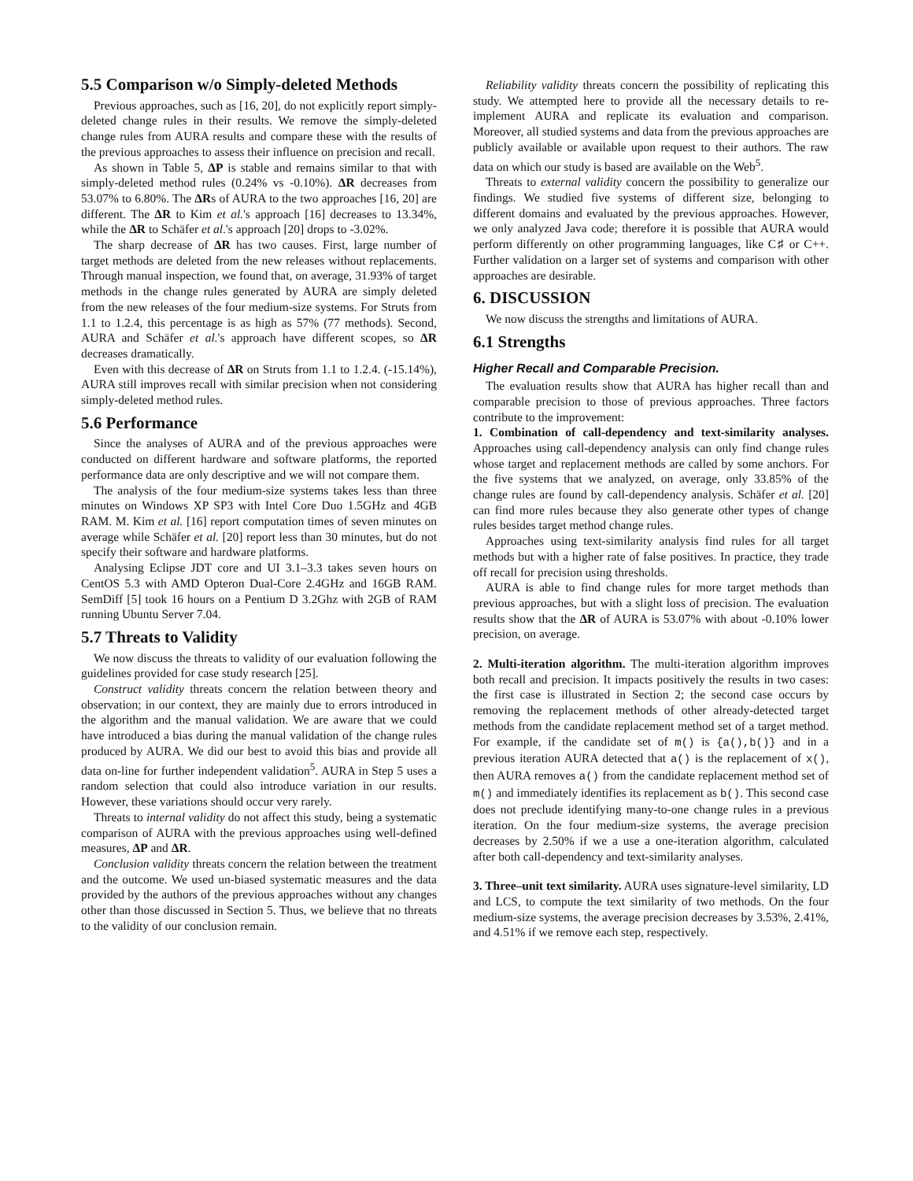5.5 Comparison w/o Simply-deleted Methods
Previous approaches, such as [16, 20], do not explicitly report simply-deleted change rules in their results. We remove the simply-deleted change rules from AURA results and compare these with the results of the previous approaches to assess their influence on precision and recall.
As shown in Table 5, ΔP is stable and remains similar to that with simply-deleted method rules (0.24% vs -0.10%). ΔR decreases from 53.07% to 6.80%. The ΔRs of AURA to the two approaches [16, 20] are different. The ΔR to Kim et al.'s approach [16] decreases to 13.34%, while the ΔR to Schäfer et al.'s approach [20] drops to -3.02%.
The sharp decrease of ΔR has two causes. First, large number of target methods are deleted from the new releases without replacements. Through manual inspection, we found that, on average, 31.93% of target methods in the change rules generated by AURA are simply deleted from the new releases of the four medium-size systems. For Struts from 1.1 to 1.2.4, this percentage is as high as 57% (77 methods). Second, AURA and Schäfer et al.'s approach have different scopes, so ΔR decreases dramatically.
Even with this decrease of ΔR on Struts from 1.1 to 1.2.4. (-15.14%), AURA still improves recall with similar precision when not considering simply-deleted method rules.
5.6 Performance
Since the analyses of AURA and of the previous approaches were conducted on different hardware and software platforms, the reported performance data are only descriptive and we will not compare them.
The analysis of the four medium-size systems takes less than three minutes on Windows XP SP3 with Intel Core Duo 1.5GHz and 4GB RAM. M. Kim et al. [16] report computation times of seven minutes on average while Schäfer et al. [20] report less than 30 minutes, but do not specify their software and hardware platforms.
Analysing Eclipse JDT core and UI 3.1–3.3 takes seven hours on CentOS 5.3 with AMD Opteron Dual-Core 2.4GHz and 16GB RAM. SemDiff [5] took 16 hours on a Pentium D 3.2Ghz with 2GB of RAM running Ubuntu Server 7.04.
5.7 Threats to Validity
We now discuss the threats to validity of our evaluation following the guidelines provided for case study research [25].
Construct validity threats concern the relation between theory and observation; in our context, they are mainly due to errors introduced in the algorithm and the manual validation. We are aware that we could have introduced a bias during the manual validation of the change rules produced by AURA. We did our best to avoid this bias and provide all data on-line for further independent validation<sup>5</sup>. AURA in Step 5 uses a random selection that could also introduce variation in our results. However, these variations should occur very rarely.
Threats to internal validity do not affect this study, being a systematic comparison of AURA with the previous approaches using well-defined measures, ΔP and ΔR.
Conclusion validity threats concern the relation between the treatment and the outcome. We used un-biased systematic measures and the data provided by the authors of the previous approaches without any changes other than those discussed in Section 5. Thus, we believe that no threats to the validity of our conclusion remain.
Reliability validity threats concern the possibility of replicating this study. We attempted here to provide all the necessary details to re-implement AURA and replicate its evaluation and comparison. Moreover, all studied systems and data from the previous approaches are publicly available or available upon request to their authors. The raw data on which our study is based are available on the Web<sup>5</sup>.
Threats to external validity concern the possibility to generalize our findings. We studied five systems of different size, belonging to different domains and evaluated by the previous approaches. However, we only analyzed Java code; therefore it is possible that AURA would perform differently on other programming languages, like C♯ or C++. Further validation on a larger set of systems and comparison with other approaches are desirable.
6. DISCUSSION
We now discuss the strengths and limitations of AURA.
6.1 Strengths
Higher Recall and Comparable Precision.
The evaluation results show that AURA has higher recall than and comparable precision to those of previous approaches. Three factors contribute to the improvement:
1. Combination of call-dependency and text-similarity analyses. Approaches using call-dependency analysis can only find change rules whose target and replacement methods are called by some anchors. For the five systems that we analyzed, on average, only 33.85% of the change rules are found by call-dependency analysis. Schäfer et al. [20] can find more rules because they also generate other types of change rules besides target method change rules.
Approaches using text-similarity analysis find rules for all target methods but with a higher rate of false positives. In practice, they trade off recall for precision using thresholds.
AURA is able to find change rules for more target methods than previous approaches, but with a slight loss of precision. The evaluation results show that the ΔR of AURA is 53.07% with about -0.10% lower precision, on average.
2. Multi-iteration algorithm. The multi-iteration algorithm improves both recall and precision. It impacts positively the results in two cases: the first case is illustrated in Section 2; the second case occurs by removing the replacement methods of other already-detected target methods from the candidate replacement method set of a target method. For example, if the candidate set of m() is {a(),b()} and in a previous iteration AURA detected that a() is the replacement of x(), then AURA removes a() from the candidate replacement method set of m() and immediately identifies its replacement as b(). This second case does not preclude identifying many-to-one change rules in a previous iteration. On the four medium-size systems, the average precision decreases by 2.50% if we a use a one-iteration algorithm, calculated after both call-dependency and text-similarity analyses.
3. Three–unit text similarity. AURA uses signature-level similarity, LD and LCS, to compute the text similarity of two methods. On the four medium-size systems, the average precision decreases by 3.53%, 2.41%, and 4.51% if we remove each step, respectively.